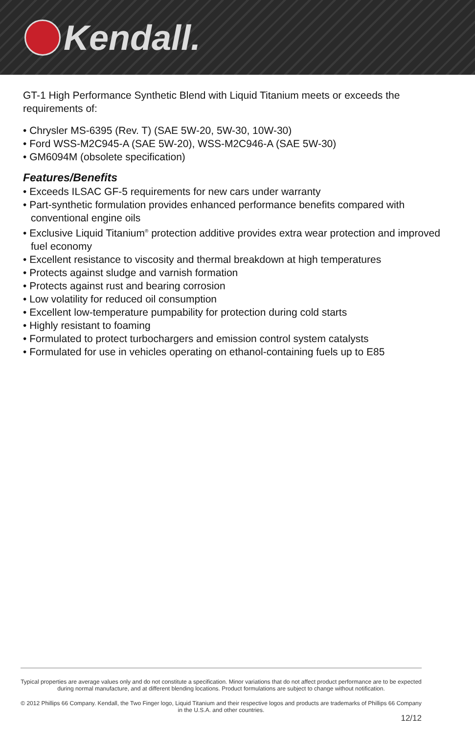Kendall.
GT-1 High Performance Synthetic Blend with Liquid Titanium meets or exceeds the requirements of:
• Chrysler MS-6395 (Rev. T) (SAE 5W-20, 5W-30, 10W-30)
• Ford WSS-M2C945-A (SAE 5W-20), WSS-M2C946-A (SAE 5W-30)
• GM6094M (obsolete specification)
Features/Benefits
• Exceeds ILSAC GF-5 requirements for new cars under warranty
• Part-synthetic formulation provides enhanced performance benefits compared with conventional engine oils
• Exclusive Liquid Titanium<sup>®</sup> protection additive provides extra wear protection and improved fuel economy
• Excellent resistance to viscosity and thermal breakdown at high temperatures
• Protects against sludge and varnish formation
• Protects against rust and bearing corrosion
• Low volatility for reduced oil consumption
• Excellent low-temperature pumpability for protection during cold starts
• Highly resistant to foaming
• Formulated to protect turbochargers and emission control system catalysts
• Formulated for use in vehicles operating on ethanol-containing fuels up to E85
Typical properties are average values only and do not constitute a specification. Minor variations that do not affect product performance are to be expected during normal manufacture, and at different blending locations. Product formulations are subject to change without notification.
© 2012 Phillips 66 Company. Kendall, the Two Finger logo, Liquid Titanium and their respective logos and products are trademarks of Phillips 66 Company in the U.S.A. and other countries.
12/12